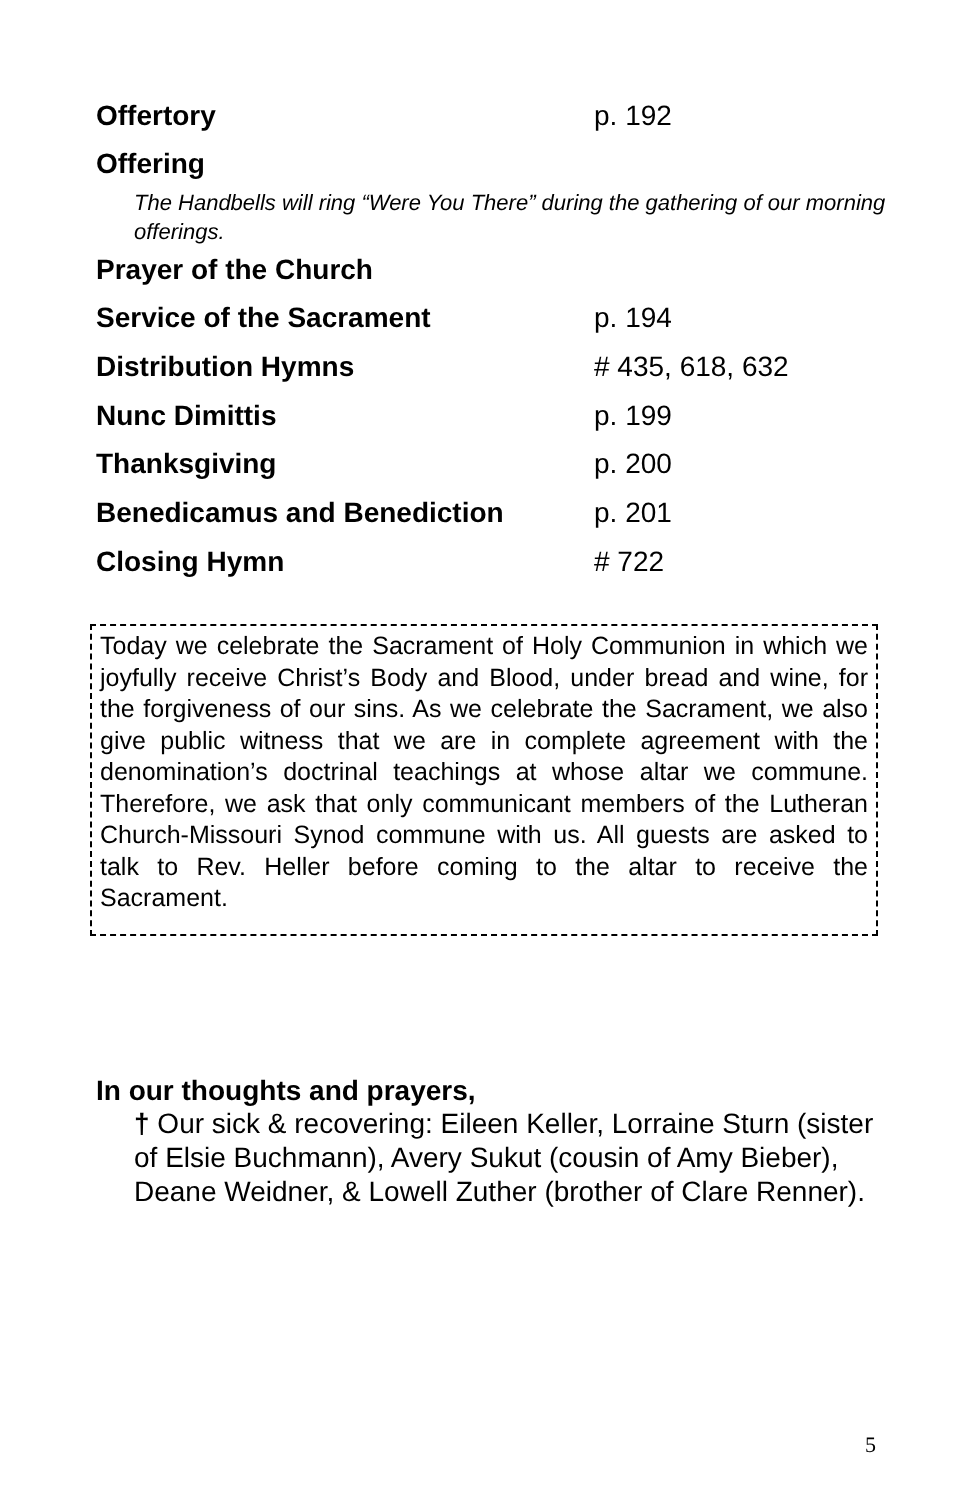Offertory p. 192
Offering
The Handbells will ring “Were You There” during the gathering of our morning offerings.
Prayer of the Church
Service of the Sacrament p. 194
Distribution Hymns # 435, 618, 632
Nunc Dimittis p. 199
Thanksgiving p. 200
Benedicamus and Benediction p. 201
Closing Hymn # 722
Today we celebrate the Sacrament of Holy Communion in which we joyfully receive Christ’s Body and Blood, under bread and wine, for the forgiveness of our sins. As we celebrate the Sacrament, we also give public witness that we are in complete agreement with the denomination’s doctrinal teachings at whose altar we commune. Therefore, we ask that only communicant members of the Lutheran Church-Missouri Synod commune with us. All guests are asked to talk to Rev. Heller before coming to the altar to receive the Sacrament.
In our thoughts and prayers,
† Our sick & recovering: Eileen Keller, Lorraine Sturn (sister of Elsie Buchmann), Avery Sukut (cousin of Amy Bieber), Deane Weidner, & Lowell Zuther (brother of Clare Renner).
5